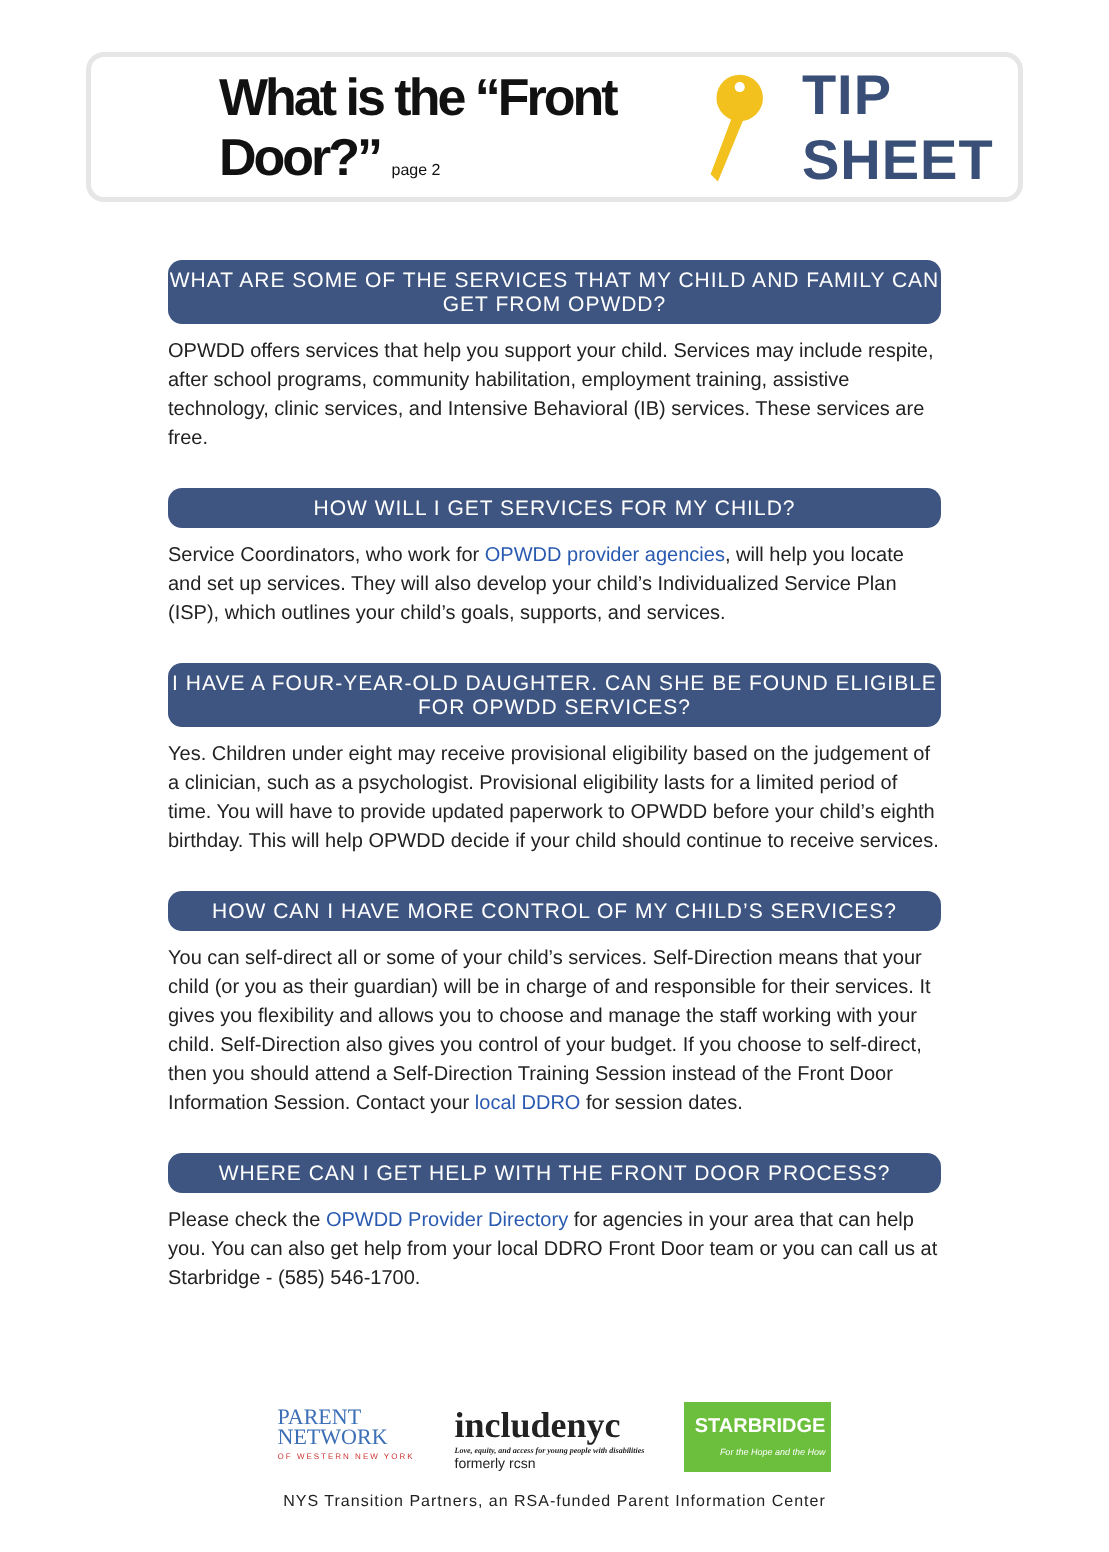What is the “Front Door?” page 2
TIP SHEET
WHAT ARE SOME OF THE SERVICES THAT MY CHILD AND FAMILY CAN GET FROM OPWDD?
OPWDD offers services that help you support your child. Services may include respite, after school programs, community habilitation, employment training, assistive technology, clinic services, and Intensive Behavioral (IB) services. These services are free.
HOW WILL I GET SERVICES FOR MY CHILD?
Service Coordinators, who work for OPWDD provider agencies, will help you locate and set up services. They will also develop your child’s Individualized Service Plan (ISP), which outlines your child’s goals, supports, and services.
I HAVE A FOUR-YEAR-OLD DAUGHTER. CAN SHE BE FOUND ELIGIBLE FOR OPWDD SERVICES?
Yes. Children under eight may receive provisional eligibility based on the judgement of a clinician, such as a psychologist. Provisional eligibility lasts for a limited period of time. You will have to provide updated paperwork to OPWDD before your child’s eighth birthday. This will help OPWDD decide if your child should continue to receive services.
HOW CAN I HAVE MORE CONTROL OF MY CHILD’S SERVICES?
You can self-direct all or some of your child’s services. Self-Direction means that your child (or you as their guardian) will be in charge of and responsible for their services. It gives you flexibility and allows you to choose and manage the staff working with your child. Self-Direction also gives you control of your budget. If you choose to self-direct, then you should attend a Self-Direction Training Session instead of the Front Door Information Session. Contact your local DDRO for session dates.
WHERE CAN I GET HELP WITH THE FRONT DOOR PROCESS?
Please check the OPWDD Provider Directory for agencies in your area that can help you. You can also get help from your local DDRO Front Door team or you can call us at Starbridge - (585) 546-1700.
PARENT
NETWORK
OF WESTERN NEW YORK
includenyc
Love, equity, and access for young people with disabilities
formerly rcsn
STARBRIDGE
For the Hope and the How
NYS Transition Partners, an RSA-funded Parent Information Center